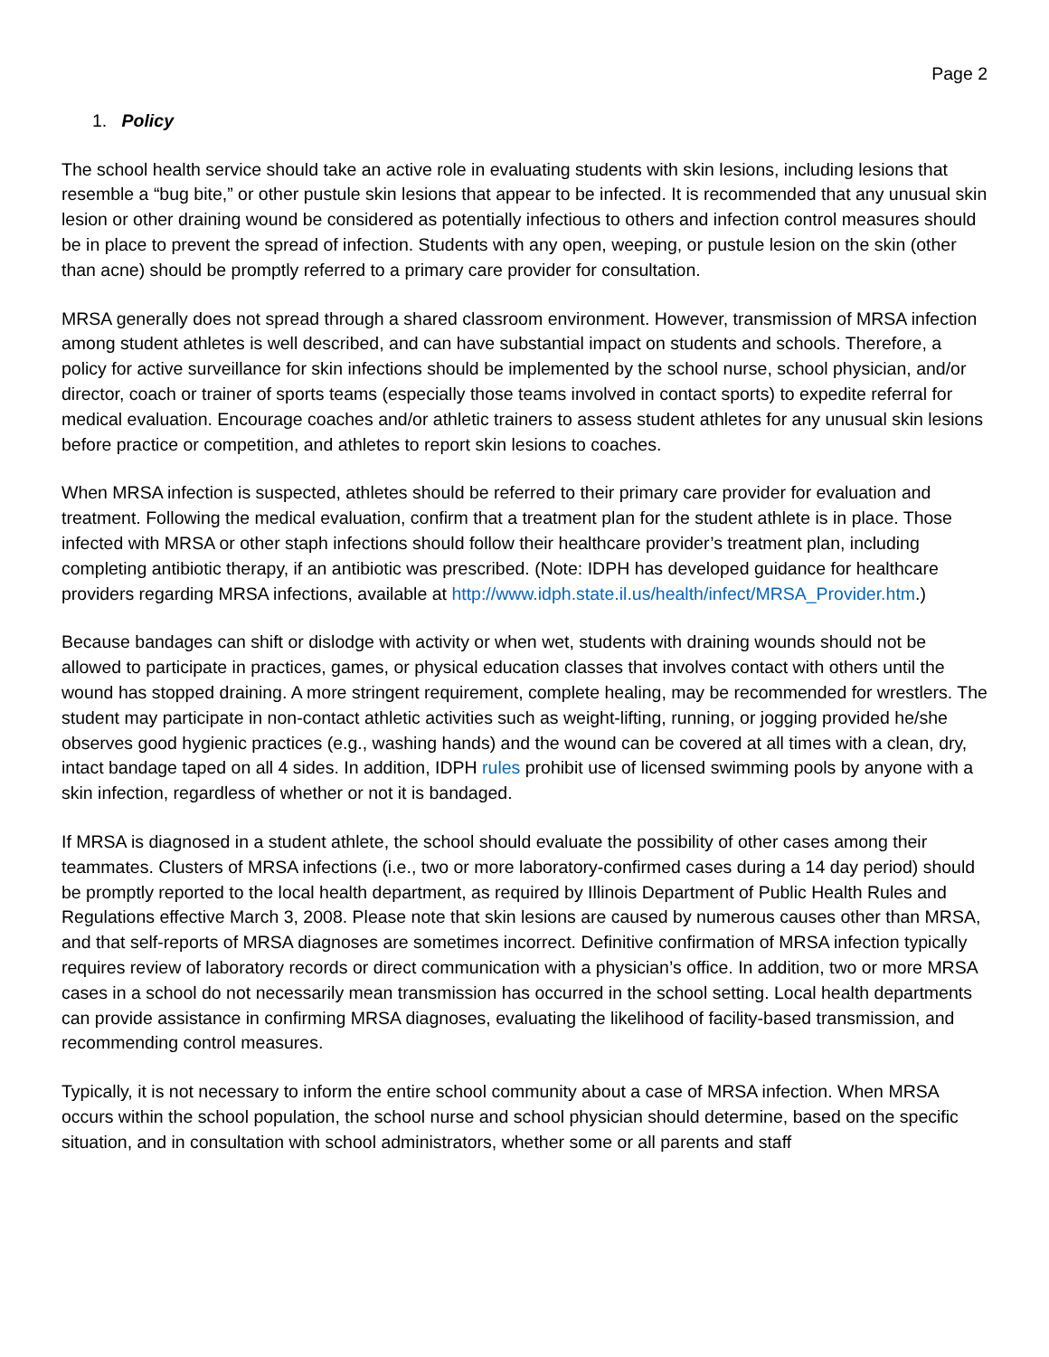Page 2
1. Policy
The school health service should take an active role in evaluating students with skin lesions, including lesions that resemble a “bug bite,” or other pustule skin lesions that appear to be infected. It is recommended that any unusual skin lesion or other draining wound be considered as potentially infectious to others and infection control measures should be in place to prevent the spread of infection. Students with any open, weeping, or pustule lesion on the skin (other than acne) should be promptly referred to a primary care provider for consultation.
MRSA generally does not spread through a shared classroom environment. However, transmission of MRSA infection among student athletes is well described, and can have substantial impact on students and schools. Therefore, a policy for active surveillance for skin infections should be implemented by the school nurse, school physician, and/or director, coach or trainer of sports teams (especially those teams involved in contact sports) to expedite referral for medical evaluation. Encourage coaches and/or athletic trainers to assess student athletes for any unusual skin lesions before practice or competition, and athletes to report skin lesions to coaches.
When MRSA infection is suspected, athletes should be referred to their primary care provider for evaluation and treatment. Following the medical evaluation, confirm that a treatment plan for the student athlete is in place. Those infected with MRSA or other staph infections should follow their healthcare provider’s treatment plan, including completing antibiotic therapy, if an antibiotic was prescribed. (Note: IDPH has developed guidance for healthcare providers regarding MRSA infections, available at http://www.idph.state.il.us/health/infect/MRSA_Provider.htm.)
Because bandages can shift or dislodge with activity or when wet, students with draining wounds should not be allowed to participate in practices, games, or physical education classes that involves contact with others until the wound has stopped draining. A more stringent requirement, complete healing, may be recommended for wrestlers. The student may participate in non-contact athletic activities such as weight-lifting, running, or jogging provided he/she observes good hygienic practices (e.g., washing hands) and the wound can be covered at all times with a clean, dry, intact bandage taped on all 4 sides. In addition, IDPH rules prohibit use of licensed swimming pools by anyone with a skin infection, regardless of whether or not it is bandaged.
If MRSA is diagnosed in a student athlete, the school should evaluate the possibility of other cases among their teammates. Clusters of MRSA infections (i.e., two or more laboratory-confirmed cases during a 14 day period) should be promptly reported to the local health department, as required by Illinois Department of Public Health Rules and Regulations effective March 3, 2008. Please note that skin lesions are caused by numerous causes other than MRSA, and that self-reports of MRSA diagnoses are sometimes incorrect. Definitive confirmation of MRSA infection typically requires review of laboratory records or direct communication with a physician’s office. In addition, two or more MRSA cases in a school do not necessarily mean transmission has occurred in the school setting. Local health departments can provide assistance in confirming MRSA diagnoses, evaluating the likelihood of facility-based transmission, and recommending control measures.
Typically, it is not necessary to inform the entire school community about a case of MRSA infection. When MRSA occurs within the school population, the school nurse and school physician should determine, based on the specific situation, and in consultation with school administrators, whether some or all parents and staff